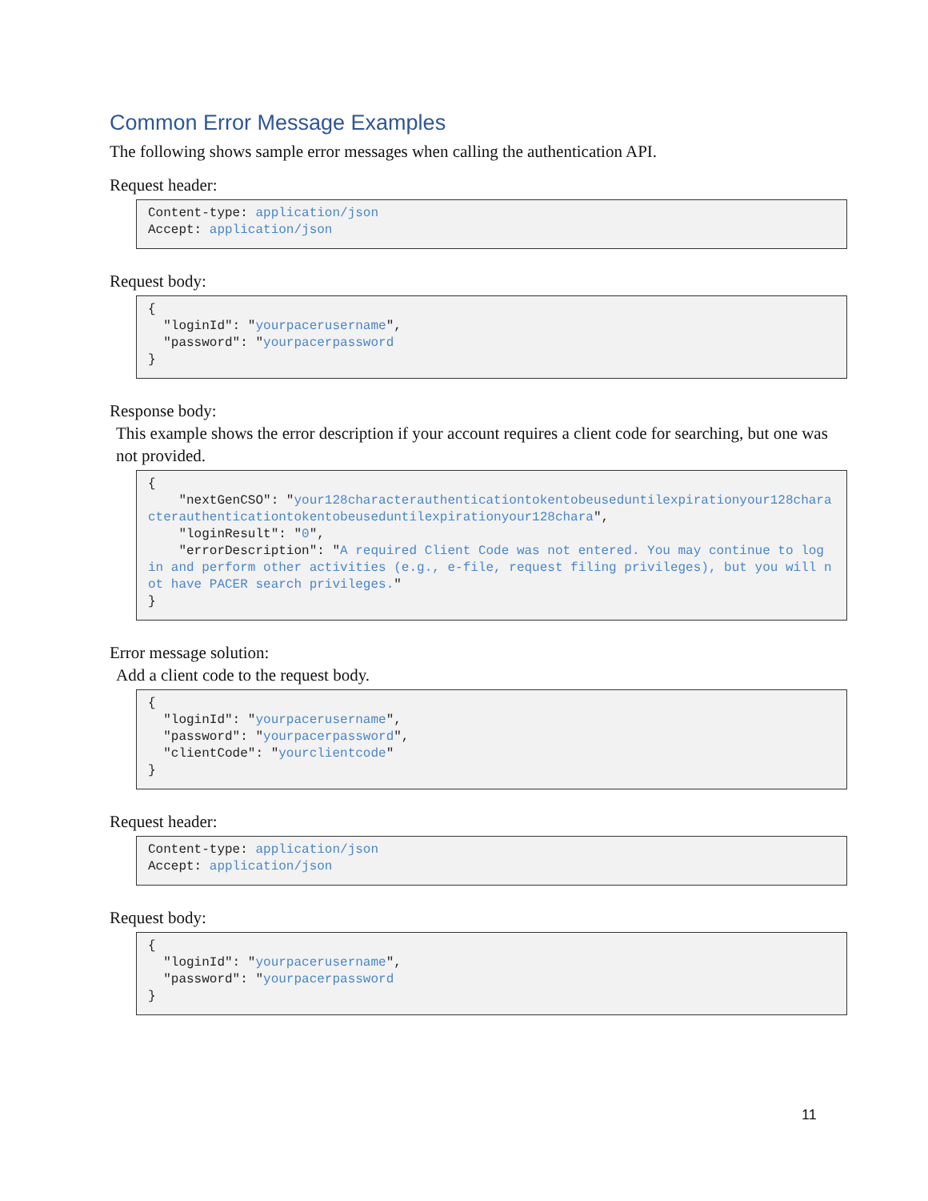Common Error Message Examples
The following shows sample error messages when calling the authentication API.
Request header:
Content-type: application/json
Accept: application/json
Request body:
{
  "loginId": "yourpacerusername",
  "password": "yourpacerpassword
}
Response body:
This example shows the error description if your account requires a client code for searching, but one was not provided.
{
    "nextGenCSO": "your128characterauthenticationtokentobeuseduntilexpirationyour128characterauthenticationtokentobeuseduntilexpirationyour128chara",
    "loginResult": "0",
    "errorDescription": "A required Client Code was not entered. You may continue to log in and perform other activities (e.g., e-file, request filing privileges), but you will not have PACER search privileges."
}
Error message solution:
Add a client code to the request body.
{
  "loginId": "yourpacerusername",
  "password": "yourpacerpassword",
  "clientCode": "yourclientcode"
}
Request header:
Content-type: application/json
Accept: application/json
Request body:
{
  "loginId": "yourpacerusername",
  "password": "yourpacerpassword
}
11